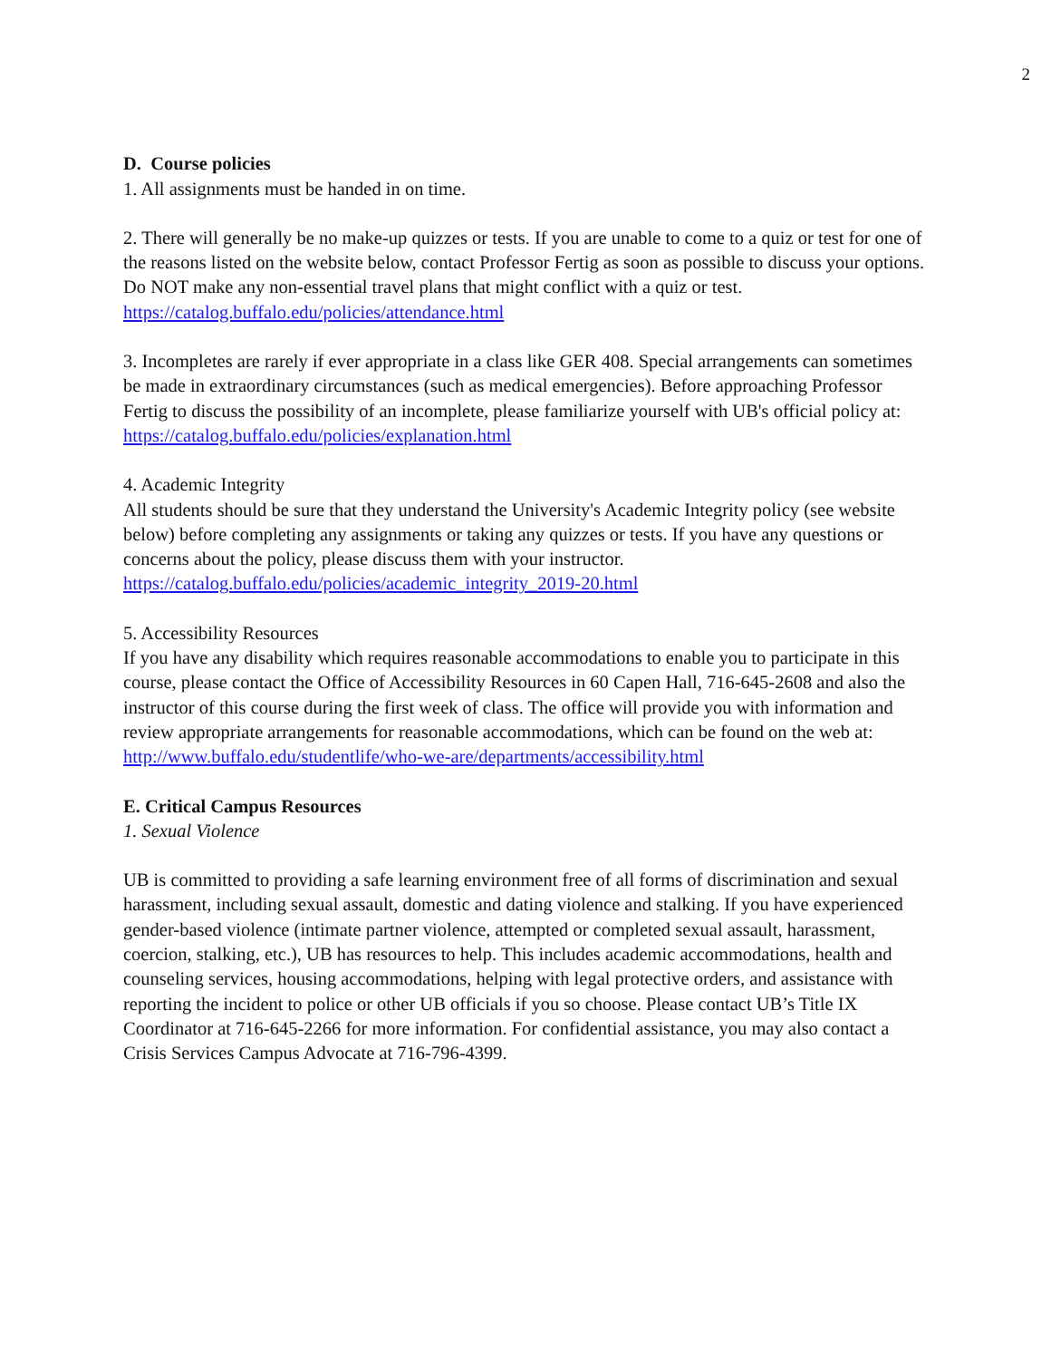2
D. Course policies
1. All assignments must be handed in on time.
2. There will generally be no make-up quizzes or tests. If you are unable to come to a quiz or test for one of the reasons listed on the website below, contact Professor Fertig as soon as possible to discuss your options. Do NOT make any non-essential travel plans that might conflict with a quiz or test.
https://catalog.buffalo.edu/policies/attendance.html
3. Incompletes are rarely if ever appropriate in a class like GER 408. Special arrangements can sometimes be made in extraordinary circumstances (such as medical emergencies). Before approaching Professor Fertig to discuss the possibility of an incomplete, please familiarize yourself with UB's official policy at:
https://catalog.buffalo.edu/policies/explanation.html
4. Academic Integrity
All students should be sure that they understand the University's Academic Integrity policy (see website below) before completing any assignments or taking any quizzes or tests. If you have any questions or concerns about the policy, please discuss them with your instructor.
https://catalog.buffalo.edu/policies/academic_integrity_2019-20.html
5. Accessibility Resources
If you have any disability which requires reasonable accommodations to enable you to participate in this course, please contact the Office of Accessibility Resources in 60 Capen Hall, 716-645-2608 and also the instructor of this course during the first week of class. The office will provide you with information and review appropriate arrangements for reasonable accommodations, which can be found on the web at:
http://www.buffalo.edu/studentlife/who-we-are/departments/accessibility.html
E. Critical Campus Resources
1. Sexual Violence
UB is committed to providing a safe learning environment free of all forms of discrimination and sexual harassment, including sexual assault, domestic and dating violence and stalking. If you have experienced gender-based violence (intimate partner violence, attempted or completed sexual assault, harassment, coercion, stalking, etc.), UB has resources to help. This includes academic accommodations, health and counseling services, housing accommodations, helping with legal protective orders, and assistance with reporting the incident to police or other UB officials if you so choose. Please contact UB’s Title IX Coordinator at 716-645-2266 for more information. For confidential assistance, you may also contact a Crisis Services Campus Advocate at 716-796-4399.